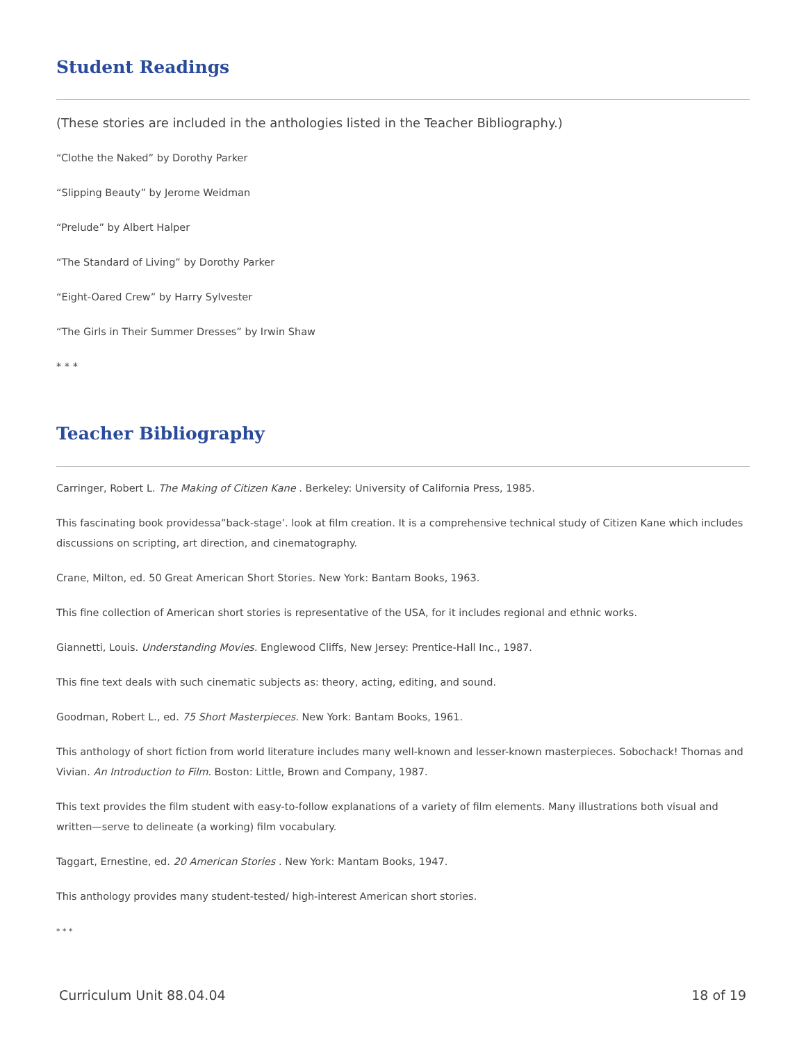Student Readings
(These stories are included in the anthologies listed in the Teacher Bibliography.)
“Clothe the Naked” by Dorothy Parker
“Slipping Beauty” by Jerome Weidman
“Prelude” by Albert Halper
“The Standard of Living” by Dorothy Parker
“Eight-Oared Crew” by Harry Sylvester
“The Girls in Their Summer Dresses” by Irwin Shaw
* * *
Teacher Bibliography
Carringer, Robert L. The Making of Citizen Kane . Berkeley: University of California Press, 1985.
This fascinating book providessa”back-stage’. look at film creation. It is a comprehensive technical study of Citizen Kane which includes discussions on scripting, art direction, and cinematography.
Crane, Milton, ed. 50 Great American Short Stories. New York: Bantam Books, 1963.
This fine collection of American short stories is representative of the USA, for it includes regional and ethnic works.
Giannetti, Louis. Understanding Movies. Englewood Cliffs, New Jersey: Prentice-Hall Inc., 1987.
This fine text deals with such cinematic subjects as: theory, acting, editing, and sound.
Goodman, Robert L., ed. 75 Short Masterpieces. New York: Bantam Books, 1961.
This anthology of short fiction from world literature includes many well-known and lesser-known masterpieces. Sobochack! Thomas and Vivian. An Introduction to Film. Boston: Little, Brown and Company, 1987.
This text provides the film student with easy-to-follow explanations of a variety of film elements. Many illustrations both visual and written—serve to delineate (a working) film vocabulary.
Taggart, Ernestine, ed. 20 American Stories . New York: Mantam Books, 1947.
This anthology provides many student-tested/ high-interest American short stories.
* * *
Curriculum Unit 88.04.04 18 of 19